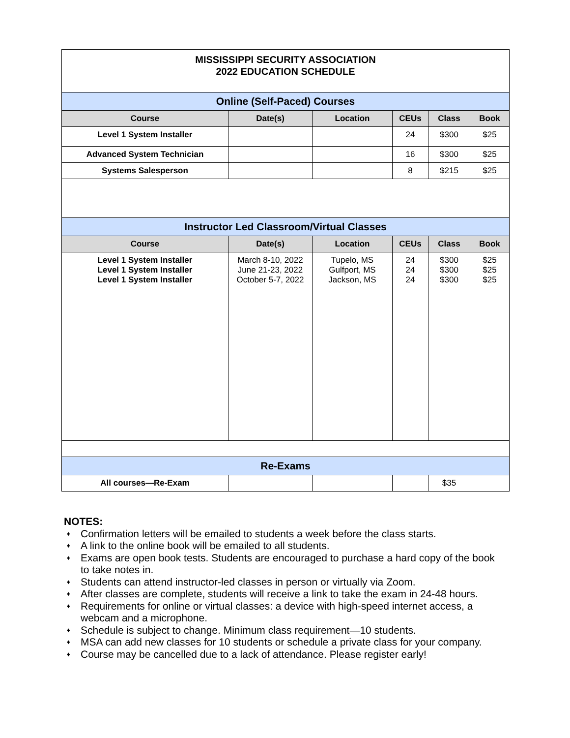| MISSISSIPPI SECURITY ASSOCIATION 2022 EDUCATION SCHEDULE | | | | | |
| Online (Self-Paced) Courses | | | | | |
| Course | Date(s) | Location | CEUs | Class | Book |
| Level 1 System Installer | | | 24 | $300 | $25 |
| Advanced System Technician | | | 16 | $300 | $25 |
| Systems Salesperson | | | 8 | $215 | $25 |
| Instructor Led Classroom/Virtual Classes | | | | | |
| Course | Date(s) | Location | CEUs | Class | Book |
| Level 1 System Installer Level 1 System Installer Level 1 System Installer | March 8-10, 2022 June 21-23, 2022 October 5-7, 2022 | Tupelo, MS Gulfport, MS Jackson, MS | 24 24 24 | $300 $300 $300 | $25 $25 $25 |
| Re-Exams | | | | | |
| All courses—Re-Exam | | | | $35 | |
NOTES:
♦ Confirmation letters will be emailed to students a week before the class starts.
♦ A link to the online book will be emailed to all students.
♦ Exams are open book tests. Students are encouraged to purchase a hard copy of the book to take notes in.
♦ Students can attend instructor-led classes in person or virtually via Zoom.
♦ After classes are complete, students will receive a link to take the exam in 24-48 hours.
♦ Requirements for online or virtual classes: a device with high-speed internet access, a webcam and a microphone.
♦ Schedule is subject to change. Minimum class requirement—10 students.
♦ MSA can add new classes for 10 students or schedule a private class for your company.
♦ Course may be cancelled due to a lack of attendance. Please register early!